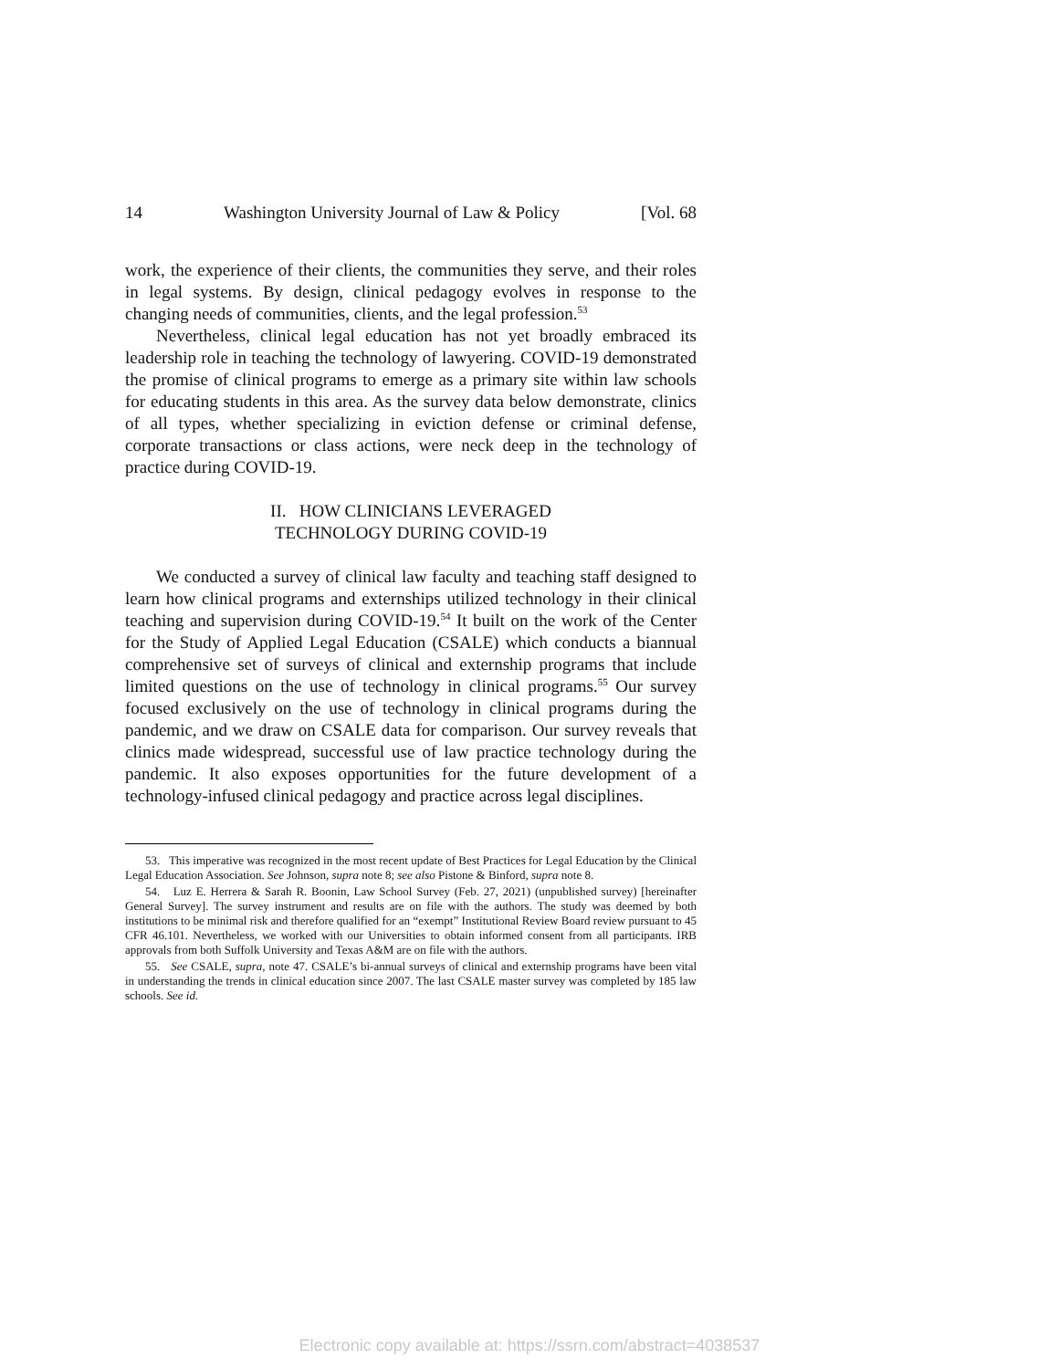14 Washington University Journal of Law & Policy [Vol. 68
work, the experience of their clients, the communities they serve, and their roles in legal systems. By design, clinical pedagogy evolves in response to the changing needs of communities, clients, and the legal profession.<sup>53</sup>
Nevertheless, clinical legal education has not yet broadly embraced its leadership role in teaching the technology of lawyering. COVID-19 demonstrated the promise of clinical programs to emerge as a primary site within law schools for educating students in this area. As the survey data below demonstrate, clinics of all types, whether specializing in eviction defense or criminal defense, corporate transactions or class actions, were neck deep in the technology of practice during COVID-19.
II. HOW CLINICIANS LEVERAGED
TECHNOLOGY DURING COVID-19
We conducted a survey of clinical law faculty and teaching staff designed to learn how clinical programs and externships utilized technology in their clinical teaching and supervision during COVID-19.<sup>54</sup> It built on the work of the Center for the Study of Applied Legal Education (CSALE) which conducts a biannual comprehensive set of surveys of clinical and externship programs that include limited questions on the use of technology in clinical programs.<sup>55</sup> Our survey focused exclusively on the use of technology in clinical programs during the pandemic, and we draw on CSALE data for comparison. Our survey reveals that clinics made widespread, successful use of law practice technology during the pandemic. It also exposes opportunities for the future development of a technology-infused clinical pedagogy and practice across legal disciplines.
53. This imperative was recognized in the most recent update of Best Practices for Legal Education by the Clinical Legal Education Association. See Johnson, supra note 8; see also Pistone & Binford, supra note 8.
54. Luz E. Herrera & Sarah R. Boonin, Law School Survey (Feb. 27, 2021) (unpublished survey) [hereinafter General Survey]. The survey instrument and results are on file with the authors. The study was deemed by both institutions to be minimal risk and therefore qualified for an “exempt” Institutional Review Board review pursuant to 45 CFR 46.101. Nevertheless, we worked with our Universities to obtain informed consent from all participants. IRB approvals from both Suffolk University and Texas A&M are on file with the authors.
55. See CSALE, supra, note 47. CSALE’s bi-annual surveys of clinical and externship programs have been vital in understanding the trends in clinical education since 2007. The last CSALE master survey was completed by 185 law schools. See id.
Electronic copy available at: https://ssrn.com/abstract=4038537